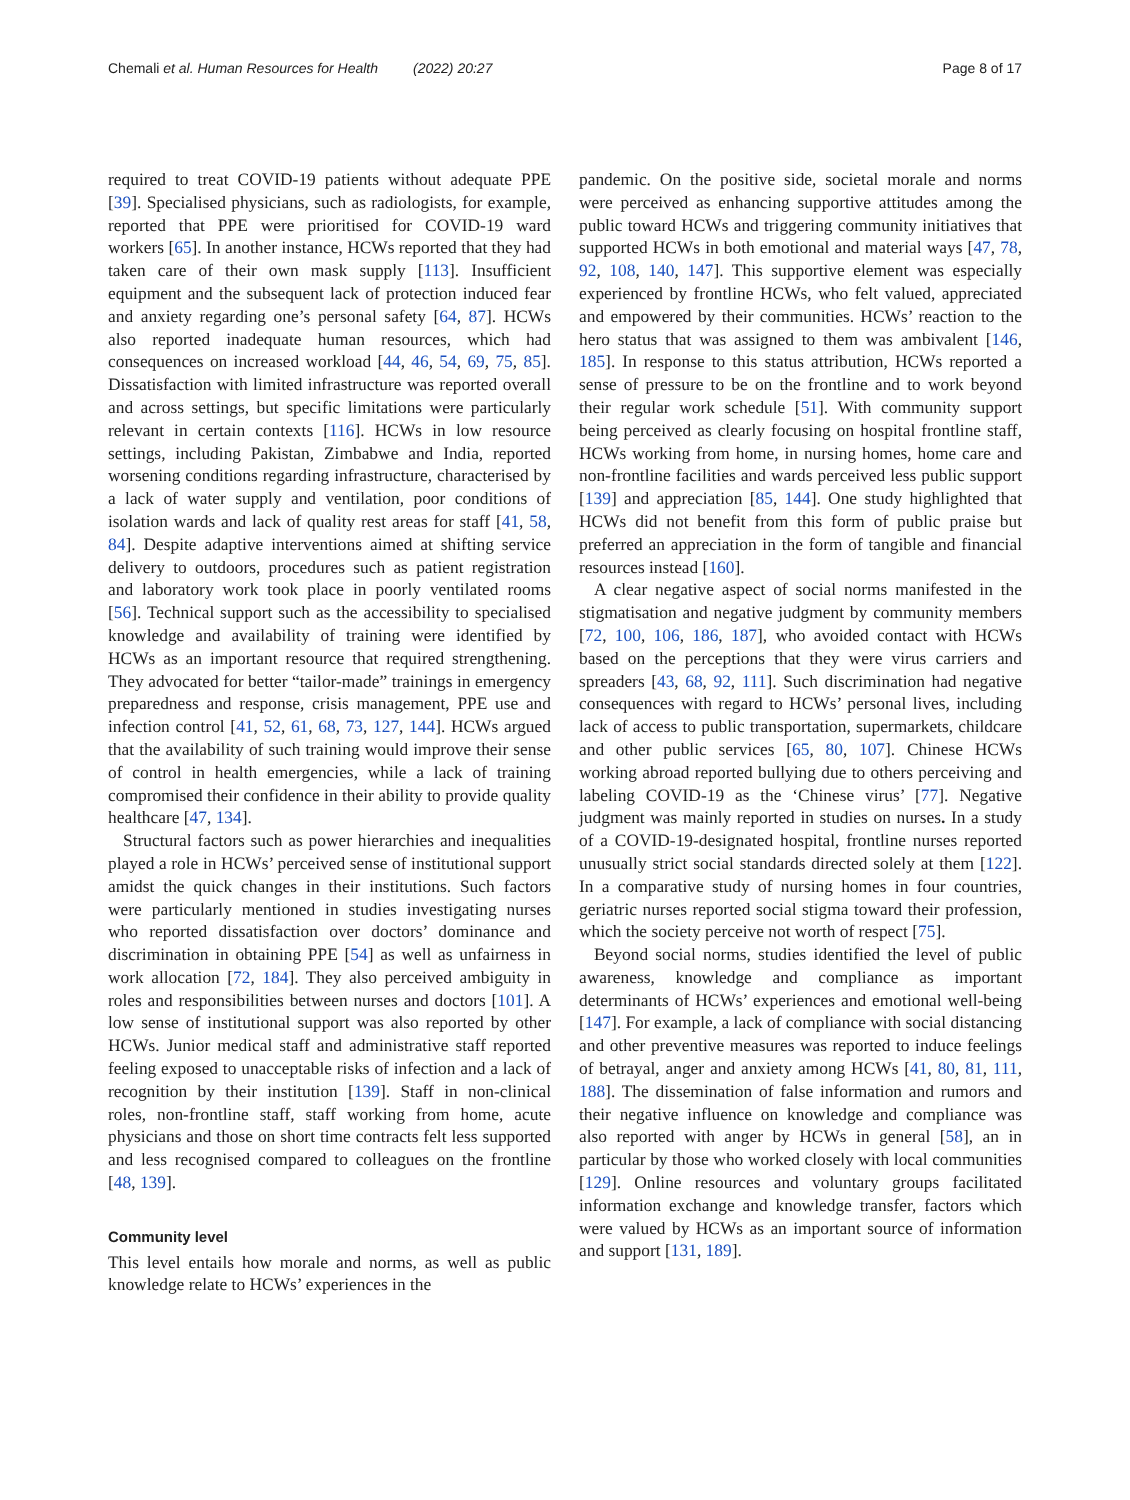Chemali et al. Human Resources for Health (2022) 20:27 Page 8 of 17
required to treat COVID-19 patients without adequate PPE [39]. Specialised physicians, such as radiologists, for example, reported that PPE were prioritised for COVID-19 ward workers [65]. In another instance, HCWs reported that they had taken care of their own mask supply [113]. Insufficient equipment and the subsequent lack of protection induced fear and anxiety regarding one’s personal safety [64, 87]. HCWs also reported inadequate human resources, which had consequences on increased workload [44, 46, 54, 69, 75, 85]. Dissatisfaction with limited infrastructure was reported overall and across settings, but specific limitations were particularly relevant in certain contexts [116]. HCWs in low resource settings, including Pakistan, Zimbabwe and India, reported worsening conditions regarding infrastructure, characterised by a lack of water supply and ventilation, poor conditions of isolation wards and lack of quality rest areas for staff [41, 58, 84]. Despite adaptive interventions aimed at shifting service delivery to outdoors, procedures such as patient registration and laboratory work took place in poorly ventilated rooms [56]. Technical support such as the accessibility to specialised knowledge and availability of training were identified by HCWs as an important resource that required strengthening. They advocated for better “tailor-made” trainings in emergency preparedness and response, crisis management, PPE use and infection control [41, 52, 61, 68, 73, 127, 144]. HCWs argued that the availability of such training would improve their sense of control in health emergencies, while a lack of training compromised their confidence in their ability to provide quality healthcare [47, 134].
Structural factors such as power hierarchies and inequalities played a role in HCWs’ perceived sense of institutional support amidst the quick changes in their institutions. Such factors were particularly mentioned in studies investigating nurses who reported dissatisfaction over doctors’ dominance and discrimination in obtaining PPE [54] as well as unfairness in work allocation [72, 184]. They also perceived ambiguity in roles and responsibilities between nurses and doctors [101]. A low sense of institutional support was also reported by other HCWs. Junior medical staff and administrative staff reported feeling exposed to unacceptable risks of infection and a lack of recognition by their institution [139]. Staff in non-clinical roles, non-frontline staff, staff working from home, acute physicians and those on short time contracts felt less supported and less recognised compared to colleagues on the frontline [48, 139].
Community level
This level entails how morale and norms, as well as public knowledge relate to HCWs’ experiences in the
pandemic. On the positive side, societal morale and norms were perceived as enhancing supportive attitudes among the public toward HCWs and triggering community initiatives that supported HCWs in both emotional and material ways [47, 78, 92, 108, 140, 147]. This supportive element was especially experienced by frontline HCWs, who felt valued, appreciated and empowered by their communities. HCWs’ reaction to the hero status that was assigned to them was ambivalent [146, 185]. In response to this status attribution, HCWs reported a sense of pressure to be on the frontline and to work beyond their regular work schedule [51]. With community support being perceived as clearly focusing on hospital frontline staff, HCWs working from home, in nursing homes, home care and non-frontline facilities and wards perceived less public support [139] and appreciation [85, 144]. One study highlighted that HCWs did not benefit from this form of public praise but preferred an appreciation in the form of tangible and financial resources instead [160].
A clear negative aspect of social norms manifested in the stigmatisation and negative judgment by community members [72, 100, 106, 186, 187], who avoided contact with HCWs based on the perceptions that they were virus carriers and spreaders [43, 68, 92, 111]. Such discrimination had negative consequences with regard to HCWs’ personal lives, including lack of access to public transportation, supermarkets, childcare and other public services [65, 80, 107]. Chinese HCWs working abroad reported bullying due to others perceiving and labeling COVID-19 as the ‘Chinese virus’ [77]. Negative judgment was mainly reported in studies on nurses. In a study of a COVID-19-designated hospital, frontline nurses reported unusually strict social standards directed solely at them [122]. In a comparative study of nursing homes in four countries, geriatric nurses reported social stigma toward their profession, which the society perceive not worth of respect [75].
Beyond social norms, studies identified the level of public awareness, knowledge and compliance as important determinants of HCWs’ experiences and emotional well-being [147]. For example, a lack of compliance with social distancing and other preventive measures was reported to induce feelings of betrayal, anger and anxiety among HCWs [41, 80, 81, 111, 188]. The dissemination of false information and rumors and their negative influence on knowledge and compliance was also reported with anger by HCWs in general [58], an in particular by those who worked closely with local communities [129]. Online resources and voluntary groups facilitated information exchange and knowledge transfer, factors which were valued by HCWs as an important source of information and support [131, 189].